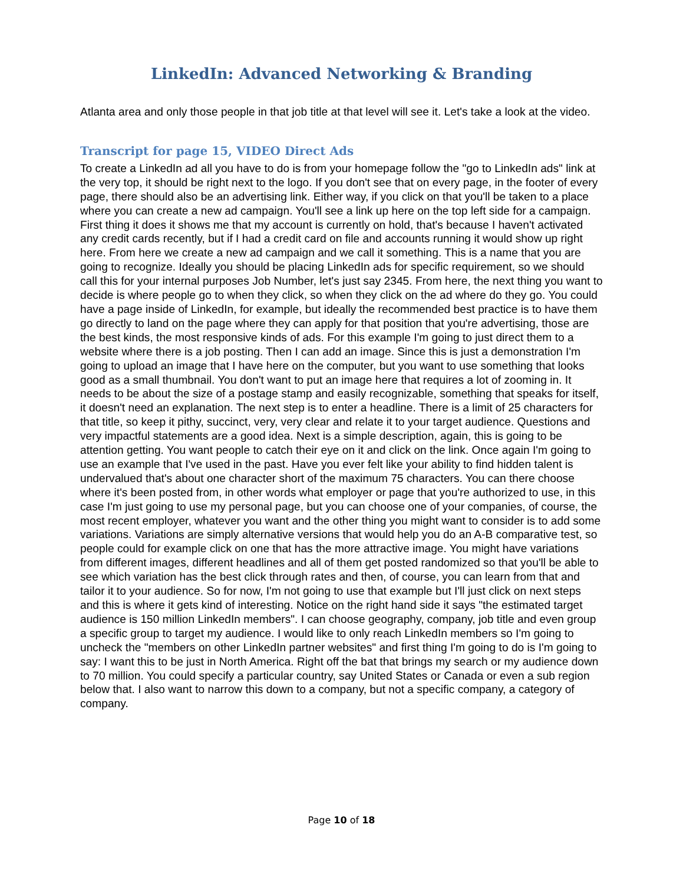LinkedIn: Advanced Networking & Branding
Atlanta area and only those people in that job title at that level will see it. Let's take a look at the video.
Transcript for page 15, VIDEO Direct Ads
To create a LinkedIn ad all you have to do is from your homepage follow the "go to LinkedIn ads" link at the very top, it should be right next to the logo. If you don't see that on every page, in the footer of every page, there should also be an advertising link. Either way, if you click on that you'll be taken to a place where you can create a new ad campaign. You'll see a link up here on the top left side for a campaign. First thing it does it shows me that my account is currently on hold, that's because I haven't activated any credit cards recently, but if I had a credit card on file and accounts running it would show up right here. From here we create a new ad campaign and we call it something. This is a name that you are going to recognize. Ideally you should be placing LinkedIn ads for specific requirement, so we should call this for your internal purposes Job Number, let's just say 2345. From here, the next thing you want to decide is where people go to when they click, so when they click on the ad where do they go. You could have a page inside of LinkedIn, for example, but ideally the recommended best practice is to have them go directly to land on the page where they can apply for that position that you're advertising, those are the best kinds, the most responsive kinds of ads. For this example I'm going to just direct them to a website where there is a job posting. Then I can add an image. Since this is just a demonstration I'm going to upload an image that I have here on the computer, but you want to use something that looks good as a small thumbnail. You don't want to put an image here that requires a lot of zooming in. It needs to be about the size of a postage stamp and easily recognizable, something that speaks for itself, it doesn't need an explanation. The next step is to enter a headline. There is a limit of 25 characters for that title, so keep it pithy, succinct, very, very clear and relate it to your target audience. Questions and very impactful statements are a good idea. Next is a simple description, again, this is going to be attention getting. You want people to catch their eye on it and click on the link. Once again I'm going to use an example that I've used in the past. Have you ever felt like your ability to find hidden talent is undervalued that's about one character short of the maximum 75 characters. You can there choose where it's been posted from, in other words what employer or page that you're authorized to use, in this case I'm just going to use my personal page, but you can choose one of your companies, of course, the most recent employer, whatever you want and the other thing you might want to consider is to add some variations. Variations are simply alternative versions that would help you do an A-B comparative test, so people could for example click on one that has the more attractive image. You might have variations from different images, different headlines and all of them get posted randomized so that you'll be able to see which variation has the best click through rates and then, of course, you can learn from that and tailor it to your audience. So for now, I'm not going to use that example but I'll just click on next steps and this is where it gets kind of interesting. Notice on the right hand side it says "the estimated target audience is 150 million LinkedIn members". I can choose geography, company, job title and even group a specific group to target my audience. I would like to only reach LinkedIn members so I'm going to uncheck the "members on other LinkedIn partner websites" and first thing I'm going to do is I'm going to say: I want this to be just in North America. Right off the bat that brings my search or my audience down to 70 million. You could specify a particular country, say United States or Canada or even a sub region below that. I also want to narrow this down to a company, but not a specific company, a category of company.
Page 10 of 18